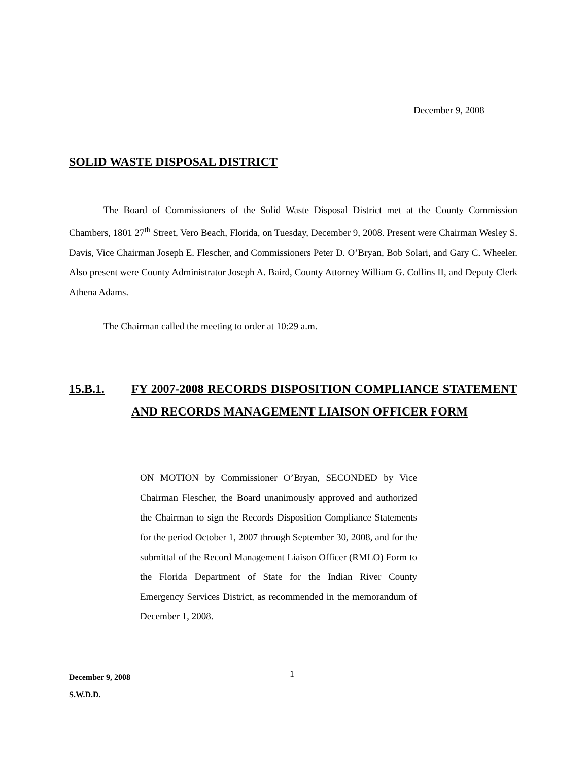December 9, 2008
SOLID WASTE DISPOSAL DISTRICT
The Board of Commissioners of the Solid Waste Disposal District met at the County Commission Chambers, 1801 27<sup>th</sup> Street, Vero Beach, Florida, on Tuesday, December 9, 2008. Present were Chairman Wesley S. Davis, Vice Chairman Joseph E. Flescher, and Commissioners Peter D. O’Bryan, Bob Solari, and Gary C. Wheeler. Also present were County Administrator Joseph A. Baird, County Attorney William G. Collins II, and Deputy Clerk Athena Adams.
The Chairman called the meeting to order at 10:29 a.m.
15.B.1. FY 2007-2008 RECORDS DISPOSITION COMPLIANCE STATEMENT AND RECORDS MANAGEMENT LIAISON OFFICER FORM
ON MOTION by Commissioner O’Bryan, SECONDED by Vice Chairman Flescher, the Board unanimously approved and authorized the Chairman to sign the Records Disposition Compliance Statements for the period October 1, 2007 through September 30, 2008, and for the submittal of the Record Management Liaison Officer (RMLO) Form to the Florida Department of State for the Indian River County Emergency Services District, as recommended in the memorandum of December 1, 2008.
December 9, 2008
S.W.D.D.
1